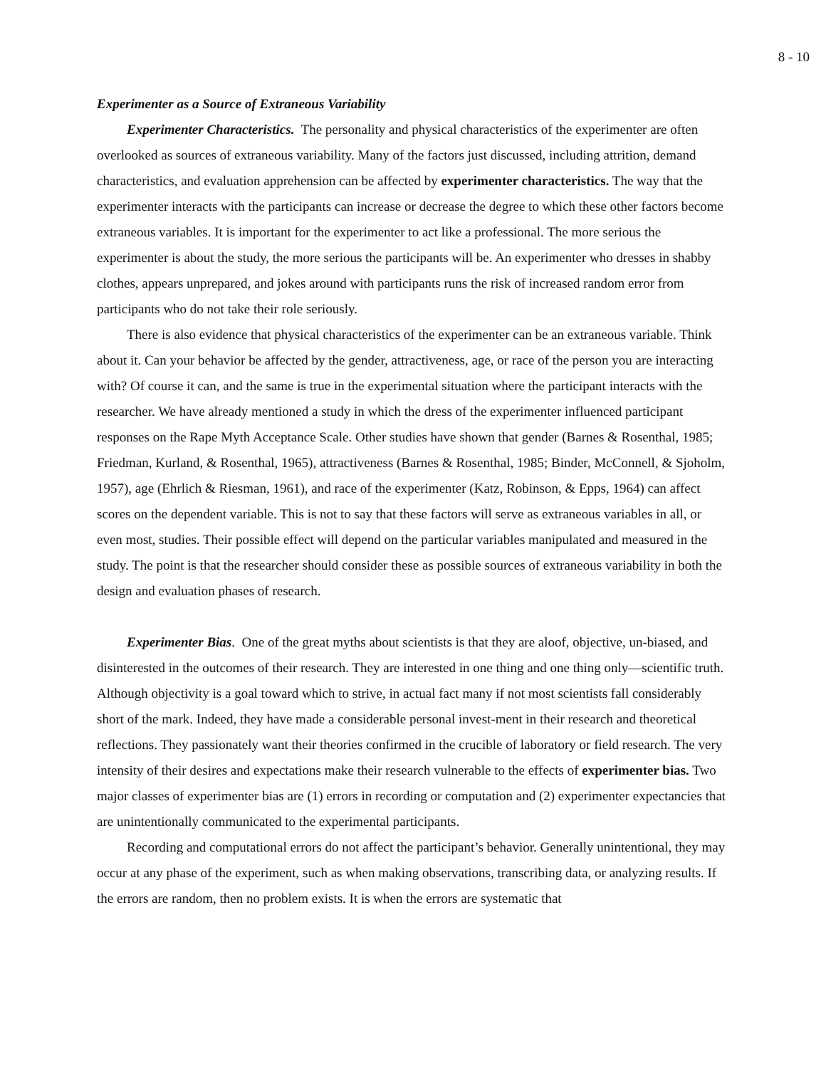8 - 10
Experimenter as a Source of Extraneous Variability
Experimenter Characteristics. The personality and physical characteristics of the experimenter are often overlooked as sources of extraneous variability. Many of the factors just discussed, including attrition, demand characteristics, and evaluation apprehension can be affected by experimenter characteristics. The way that the experimenter interacts with the participants can increase or decrease the degree to which these other factors become extraneous variables. It is important for the experimenter to act like a professional. The more serious the experimenter is about the study, the more serious the participants will be. An experimenter who dresses in shabby clothes, appears unprepared, and jokes around with participants runs the risk of increased random error from participants who do not take their role seriously.
There is also evidence that physical characteristics of the experimenter can be an extraneous variable. Think about it. Can your behavior be affected by the gender, attractiveness, age, or race of the person you are interacting with? Of course it can, and the same is true in the experimental situation where the participant interacts with the researcher. We have already mentioned a study in which the dress of the experimenter influenced participant responses on the Rape Myth Acceptance Scale. Other studies have shown that gender (Barnes & Rosenthal, 1985; Friedman, Kurland, & Rosenthal, 1965), attractiveness (Barnes & Rosenthal, 1985; Binder, McConnell, & Sjoholm, 1957), age (Ehrlich & Riesman, 1961), and race of the experimenter (Katz, Robinson, & Epps, 1964) can affect scores on the dependent variable. This is not to say that these factors will serve as extraneous variables in all, or even most, studies. Their possible effect will depend on the particular variables manipulated and measured in the study. The point is that the researcher should consider these as possible sources of extraneous variability in both the design and evaluation phases of research.
Experimenter Bias. One of the great myths about scientists is that they are aloof, objective, un-biased, and disinterested in the outcomes of their research. They are interested in one thing and one thing only—scientific truth. Although objectivity is a goal toward which to strive, in actual fact many if not most scientists fall considerably short of the mark. Indeed, they have made a considerable personal invest-ment in their research and theoretical reflections. They passionately want their theories confirmed in the crucible of laboratory or field research. The very intensity of their desires and expectations make their research vulnerable to the effects of experimenter bias. Two major classes of experimenter bias are (1) errors in recording or computation and (2) experimenter expectancies that are unintentionally communicated to the experimental participants.
Recording and computational errors do not affect the participant’s behavior. Generally unintentional, they may occur at any phase of the experiment, such as when making observations, transcribing data, or analyzing results. If the errors are random, then no problem exists. It is when the errors are systematic that